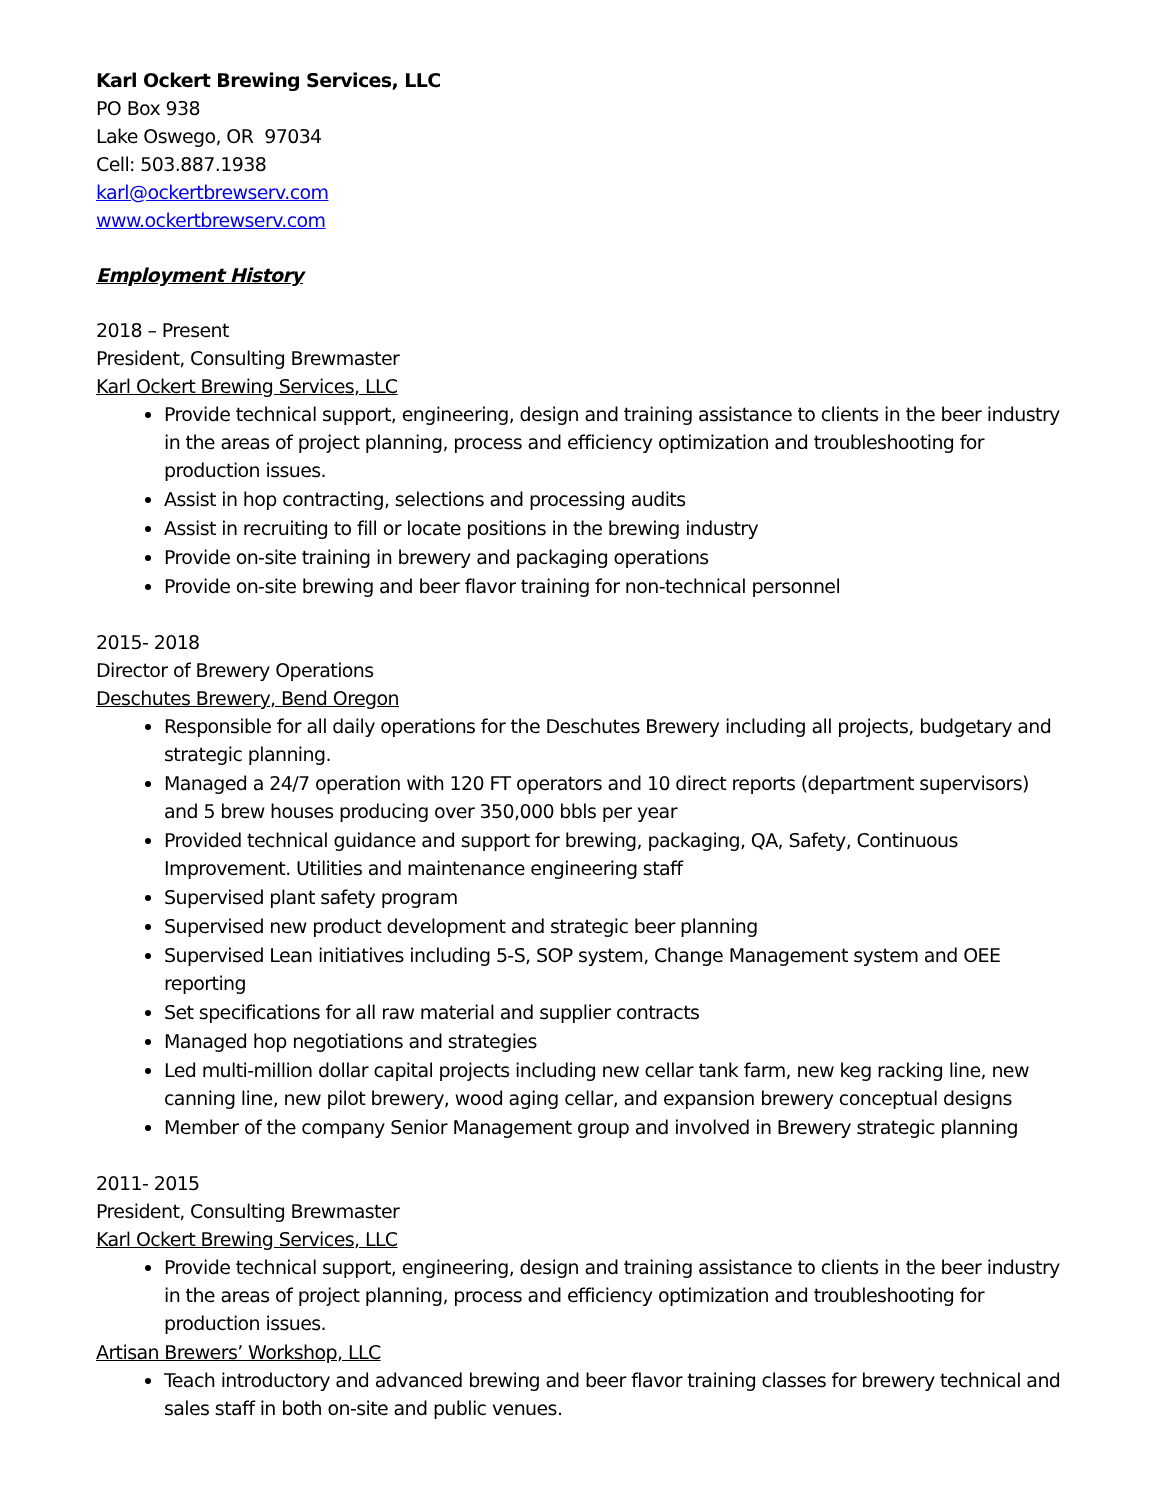Karl Ockert Brewing Services, LLC
PO Box 938
Lake Oswego, OR 97034
Cell: 503.887.1938
karl@ockertbrewserv.com
www.ockertbrewserv.com
Employment History
2018 – Present
President, Consulting Brewmaster
Karl Ockert Brewing Services, LLC
Provide technical support, engineering, design and training assistance to clients in the beer industry in the areas of project planning, process and efficiency optimization and troubleshooting for production issues.
Assist in hop contracting, selections and processing audits
Assist in recruiting to fill or locate positions in the brewing industry
Provide on-site training in brewery and packaging operations
Provide on-site brewing and beer flavor training for non-technical personnel
2015- 2018
Director of Brewery Operations
Deschutes Brewery, Bend Oregon
Responsible for all daily operations for the Deschutes Brewery including all projects, budgetary and strategic planning.
Managed a 24/7 operation with 120 FT operators and 10 direct reports (department supervisors) and 5 brew houses producing over 350,000 bbls per year
Provided technical guidance and support for brewing, packaging, QA, Safety, Continuous Improvement. Utilities and maintenance engineering staff
Supervised plant safety program
Supervised new product development and strategic beer planning
Supervised Lean initiatives including 5-S, SOP system, Change Management system and OEE reporting
Set specifications for all raw material and supplier contracts
Managed hop negotiations and strategies
Led multi-million dollar capital projects including new cellar tank farm, new keg racking line, new canning line, new pilot brewery, wood aging cellar, and expansion brewery conceptual designs
Member of the company Senior Management group and involved in Brewery strategic planning
2011- 2015
President, Consulting Brewmaster
Karl Ockert Brewing Services, LLC
Provide technical support, engineering, design and training assistance to clients in the beer industry in the areas of project planning, process and efficiency optimization and troubleshooting for production issues.
Artisan Brewers’ Workshop, LLC
Teach introductory and advanced brewing and beer flavor training classes for brewery technical and sales staff in both on-site and public venues.